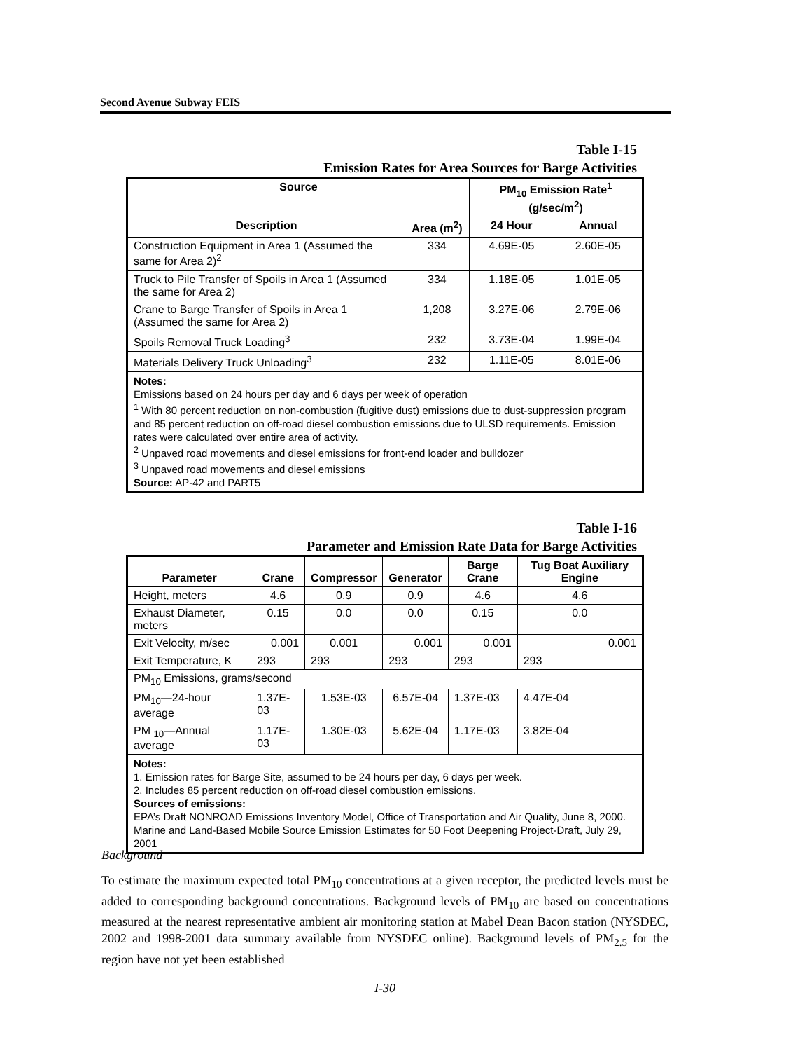Second Avenue Subway FEIS
Table I-15
Emission Rates for Area Sources for Barge Activities
| Source | | PM<sub>10</sub> Emission Rate<sup>1</sup> (g/sec/m<sup>2</sup>) | |
| --- | --- | --- | --- |
| Description | Area (m<sup>2</sup>) | 24 Hour | Annual |
| Construction Equipment in Area 1 (Assumed the same for Area 2)<sup>2</sup> | 334 | 4.69E-05 | 2.60E-05 |
| Truck to Pile Transfer of Spoils in Area 1 (Assumed the same for Area 2) | 334 | 1.18E-05 | 1.01E-05 |
| Crane to Barge Transfer of Spoils in Area 1 (Assumed the same for Area 2) | 1,208 | 3.27E-06 | 2.79E-06 |
| Spoils Removal Truck Loading<sup>3</sup> | 232 | 3.73E-04 | 1.99E-04 |
| Materials Delivery Truck Unloading<sup>3</sup> | 232 | 1.11E-05 | 8.01E-06 |
| Notes: Emissions based on 24 hours per day and 6 days per week of operation <sup>1</sup> With 80 percent reduction on non-combustion (fugitive dust) emissions due to dust-suppression program and 85 percent reduction on off-road diesel combustion emissions due to ULSD requirements. Emission rates were calculated over entire area of activity. <sup>2</sup> Unpaved road movements and diesel emissions for front-end loader and bulldozer <sup>3</sup> Unpaved road movements and diesel emissions Source: AP-42 and PART5 | | | |
Table I-16
Parameter and Emission Rate Data for Barge Activities
| Parameter | Crane | Compressor | Generator | Barge Crane | Tug Boat Auxiliary Engine |
| --- | --- | --- | --- | --- | --- |
| Height, meters | 4.6 | 0.9 | 0.9 | 4.6 | 4.6 |
| Exhaust Diameter, meters | 0.15 | 0.0 | 0.0 | 0.15 | 0.0 |
| Exit Velocity, m/sec | 0.001 | 0.001 | 0.001 | 0.001 | 0.001 |
| Exit Temperature, K | 293 | 293 | 293 | 293 | 293 |
| PM<sub>10</sub> Emissions, grams/second | | | | | |
| PM<sub>10</sub>—24-hour average | 1.37E-03 | 1.53E-03 | 6.57E-04 | 1.37E-03 | 4.47E-04 |
| PM <sub>10</sub>—Annual average | 1.17E-03 | 1.30E-03 | 5.62E-04 | 1.17E-03 | 3.82E-04 |
| Notes: 1. Emission rates for Barge Site, assumed to be 24 hours per day, 6 days per week. 2. Includes 85 percent reduction on off-road diesel combustion emissions. Sources of emissions: EPA’s Draft NONROAD Emissions Inventory Model, Office of Transportation and Air Quality, June 8, 2000. Marine and Land-Based Mobile Source Emission Estimates for 50 Foot Deepening Project-Draft, July 29, 2001 | | | | | |
Background
To estimate the maximum expected total PM<sub>10</sub> concentrations at a given receptor, the predicted levels must be added to corresponding background concentrations. Background levels of PM<sub>10</sub> are based on concentrations measured at the nearest representative ambient air monitoring station at Mabel Dean Bacon station (NYSDEC, 2002 and 1998-2001 data summary available from NYSDEC online). Background levels of PM<sub>2.5</sub> for the region have not yet been established
I-30